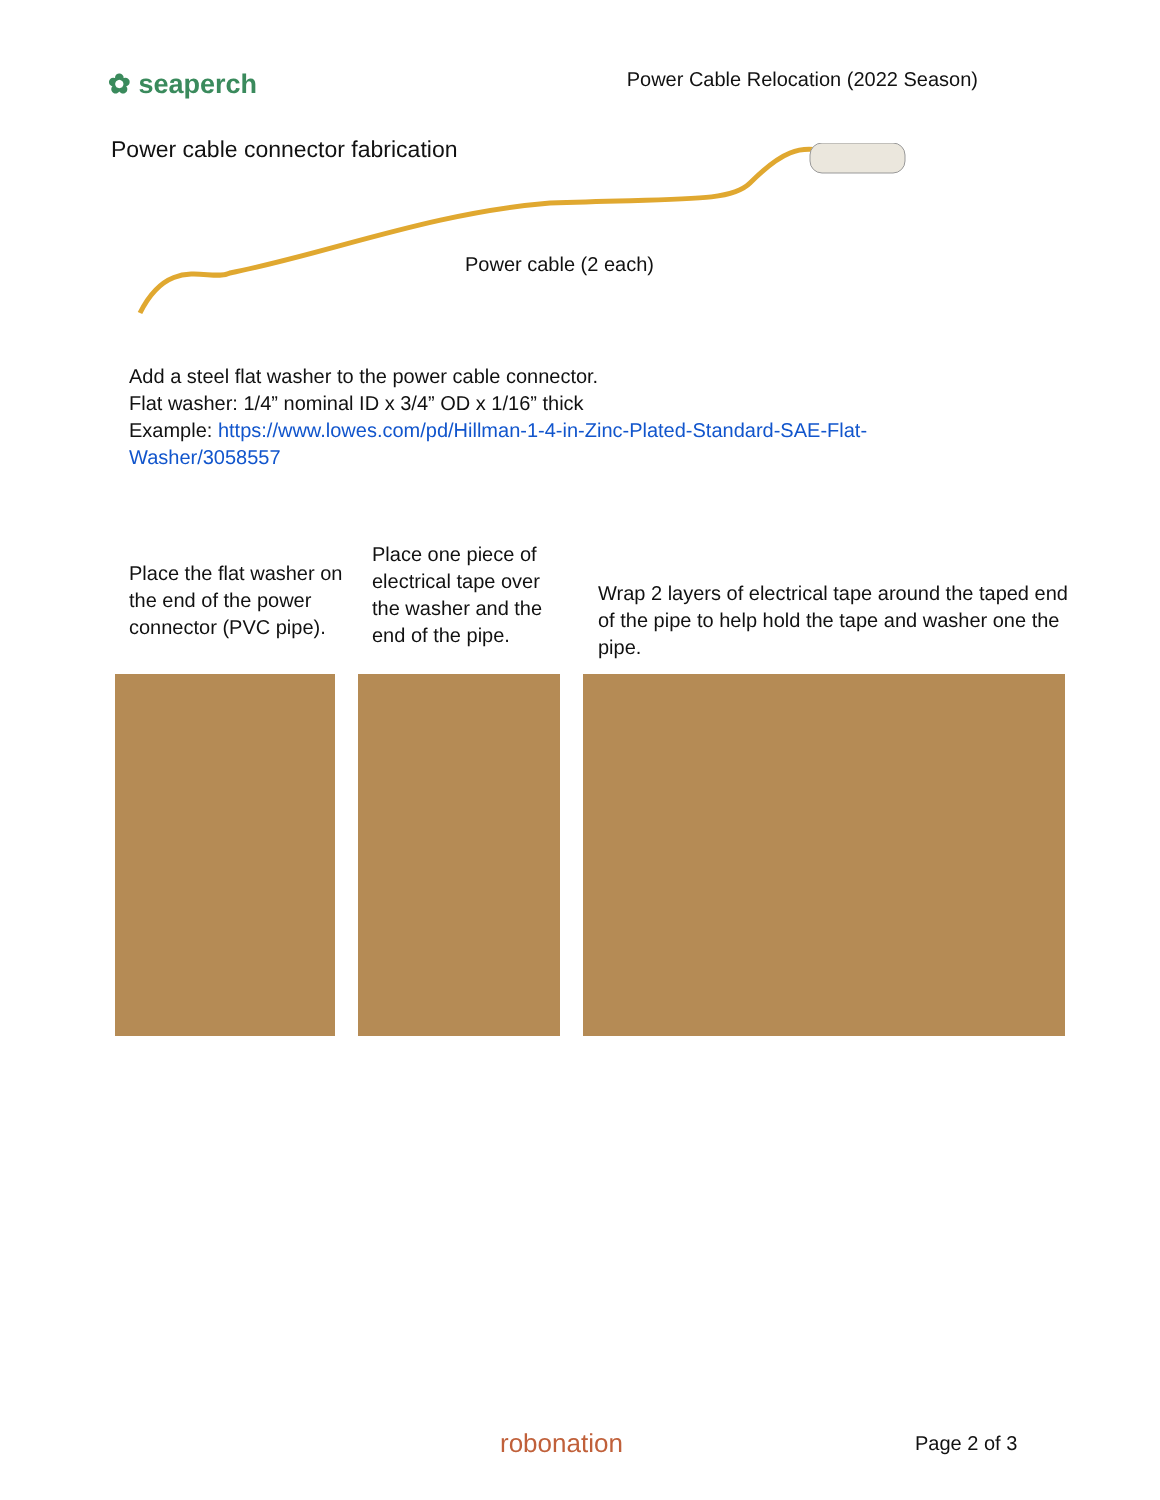✿ seaperch Power Cable Relocation (2022 Season)
Power cable connector fabrication
Power cable (2 each)
Add a steel flat washer to the power cable connector.
Flat washer: 1/4” nominal ID x 3/4” OD x 1/16” thick
Example: https://www.lowes.com/pd/Hillman-1-4-in-Zinc-Plated-Standard-SAE-Flat-
Washer/3058557
Place the flat washer on the end of the power connector (PVC pipe).
Place one piece of electrical tape over the washer and the end of the pipe.
Wrap 2 layers of electrical tape around the taped end of the pipe to help hold the tape and washer one the pipe.
robonation Page 2 of 3